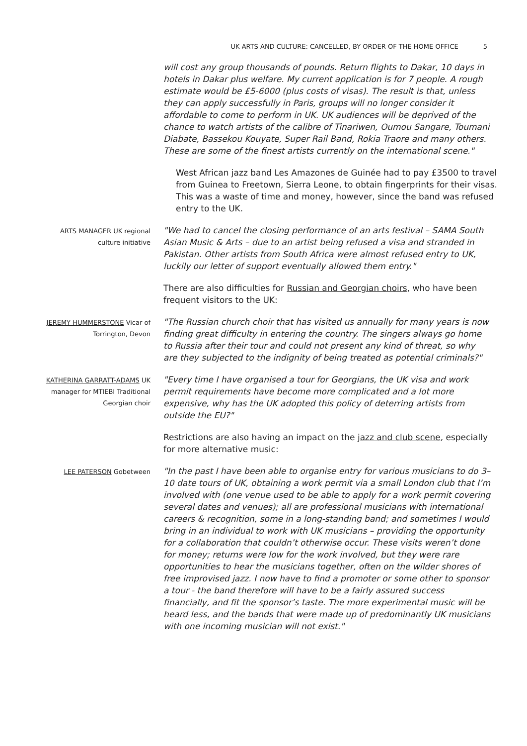UK ARTS AND CULTURE: CANCELLED, BY ORDER OF THE HOME OFFICE 5
will cost any group thousands of pounds. Return flights to Dakar, 10 days in hotels in Dakar plus welfare. My current application is for 7 people. A rough estimate would be £5-6000 (plus costs of visas). The result is that, unless they can apply successfully in Paris, groups will no longer consider it affordable to come to perform in UK. UK audiences will be deprived of the chance to watch artists of the calibre of Tinariwen, Oumou Sangare, Toumani Diabate, Bassekou Kouyate, Super Rail Band, Rokia Traore and many others. These are some of the finest artists currently on the international scene."
West African jazz band Les Amazones de Guinée had to pay £3500 to travel from Guinea to Freetown, Sierra Leone, to obtain fingerprints for their visas. This was a waste of time and money, however, since the band was refused entry to the UK.
ARTS MANAGER UK regional
culture initiative
"We had to cancel the closing performance of an arts festival – SAMA South Asian Music & Arts – due to an artist being refused a visa and stranded in Pakistan. Other artists from South Africa were almost refused entry to UK, luckily our letter of support eventually allowed them entry."
There are also difficulties for Russian and Georgian choirs, who have been frequent visitors to the UK:
JEREMY HUMMERSTONE Vicar of
Torrington, Devon
"The Russian church choir that has visited us annually for many years is now finding great difficulty in entering the country. The singers always go home to Russia after their tour and could not present any kind of threat, so why are they subjected to the indignity of being treated as potential criminals?"
KATHERINA GARRATT-ADAMS UK
manager for MTIEBI Traditional
Georgian choir
"Every time I have organised a tour for Georgians, the UK visa and work permit requirements have become more complicated and a lot more expensive, why has the UK adopted this policy of deterring artists from outside the EU?"
Restrictions are also having an impact on the jazz and club scene, especially for more alternative music:
LEE PATERSON Gobetween
"In the past I have been able to organise entry for various musicians to do 3–10 date tours of UK, obtaining a work permit via a small London club that I’m involved with (one venue used to be able to apply for a work permit covering several dates and venues); all are professional musicians with international careers & recognition, some in a long-standing band; and sometimes I would bring in an individual to work with UK musicians – providing the opportunity for a collaboration that couldn’t otherwise occur. These visits weren’t done for money; returns were low for the work involved, but they were rare opportunities to hear the musicians together, often on the wilder shores of free improvised jazz. I now have to find a promoter or some other to sponsor a tour - the band therefore will have to be a fairly assured success financially, and fit the sponsor’s taste. The more experimental music will be heard less, and the bands that were made up of predominantly UK musicians with one incoming musician will not exist."